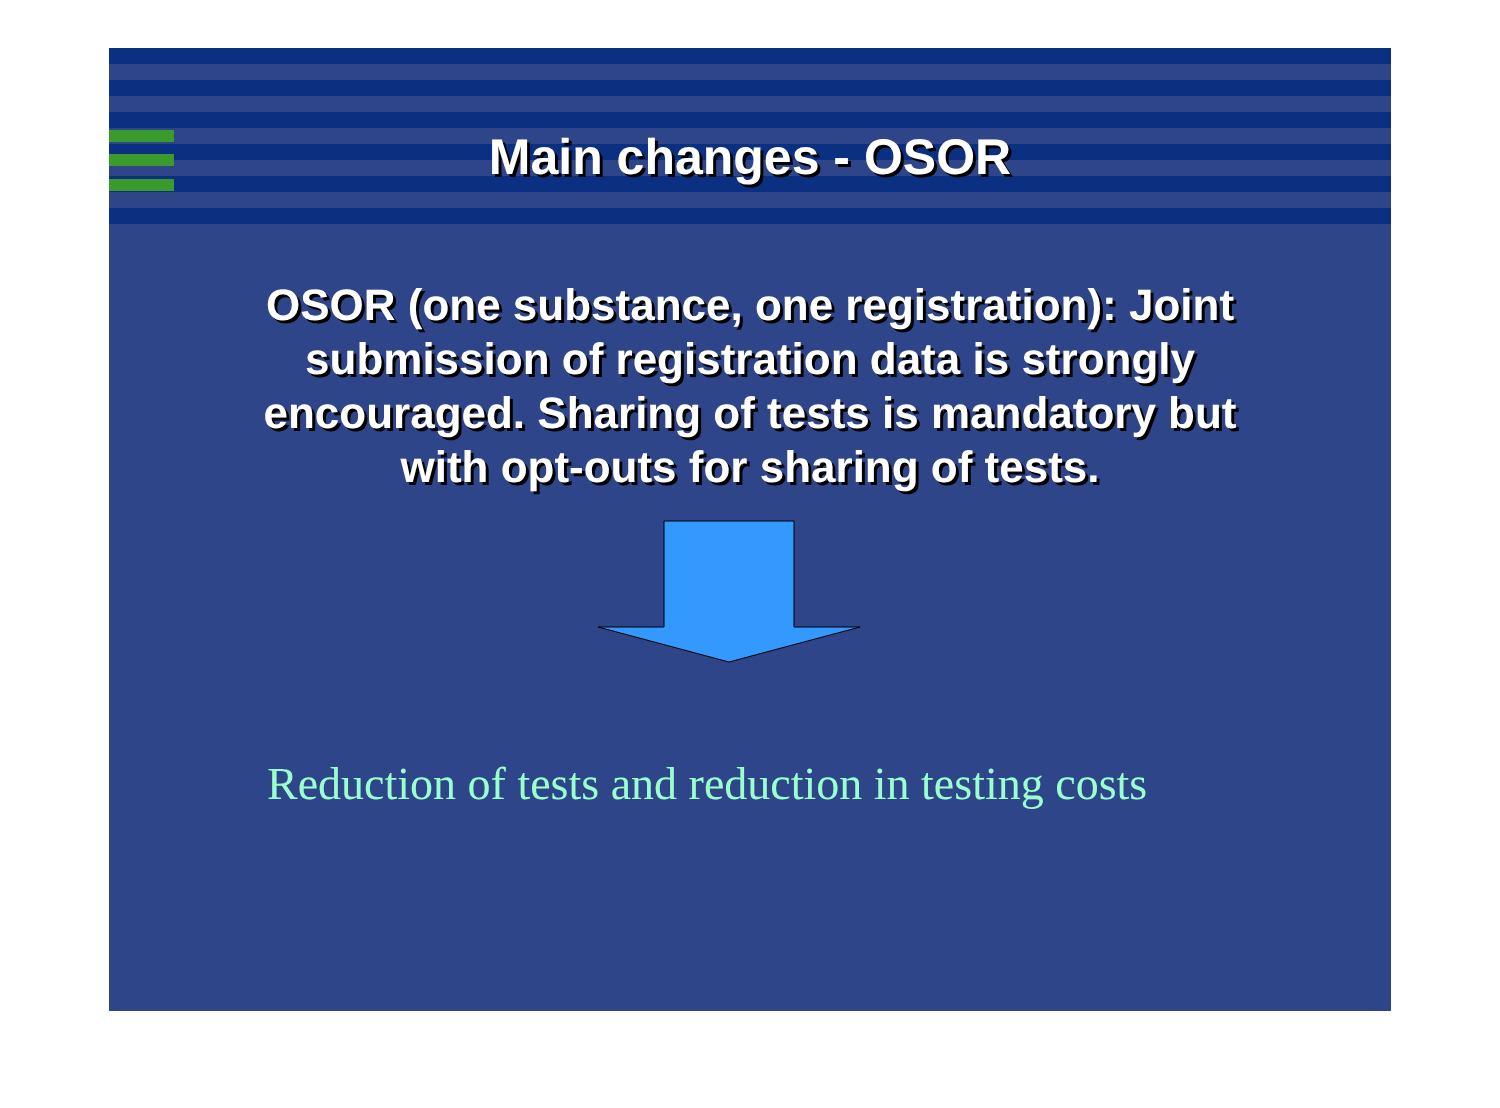Main changes - OSOR
OSOR (one substance, one registration): Joint submission of registration data is strongly encouraged. Sharing of tests is mandatory but with opt-outs for sharing of tests.
Reduction of tests and reduction in testing costs